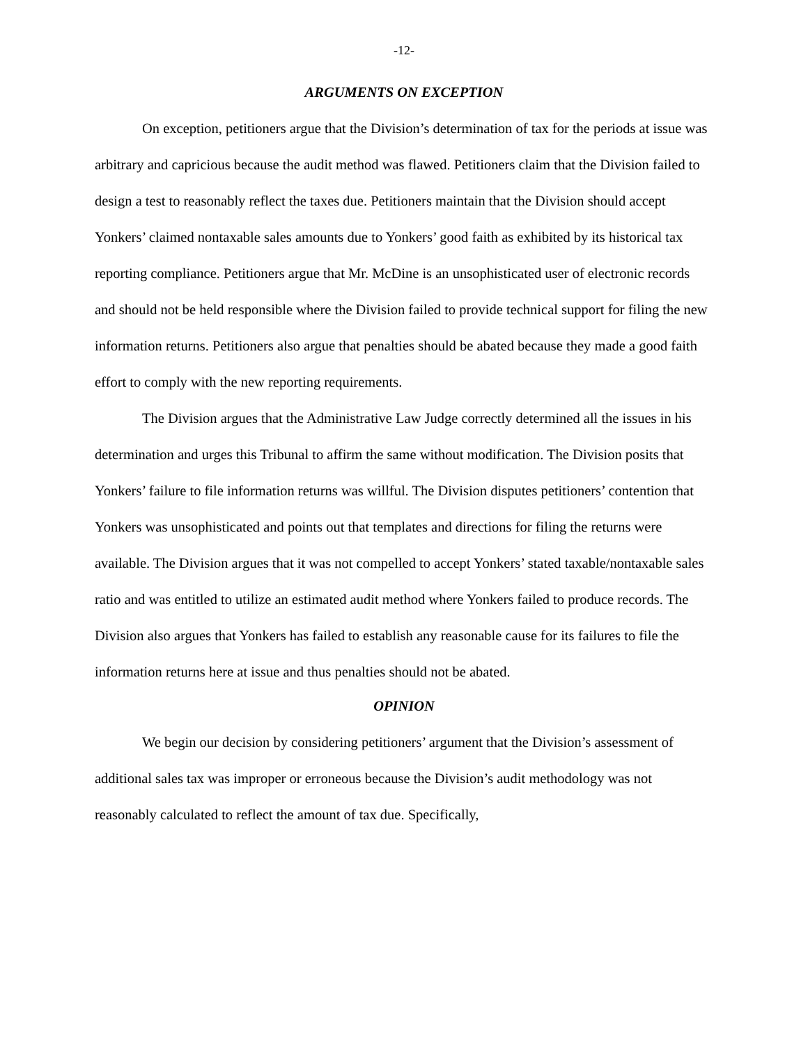-12-
ARGUMENTS ON EXCEPTION
On exception, petitioners argue that the Division’s determination of tax for the periods at issue was arbitrary and capricious because the audit method was flawed. Petitioners claim that the Division failed to design a test to reasonably reflect the taxes due. Petitioners maintain that the Division should accept Yonkers’ claimed nontaxable sales amounts due to Yonkers’ good faith as exhibited by its historical tax reporting compliance. Petitioners argue that Mr. McDine is an unsophisticated user of electronic records and should not be held responsible where the Division failed to provide technical support for filing the new information returns. Petitioners also argue that penalties should be abated because they made a good faith effort to comply with the new reporting requirements.
The Division argues that the Administrative Law Judge correctly determined all the issues in his determination and urges this Tribunal to affirm the same without modification. The Division posits that Yonkers’ failure to file information returns was willful. The Division disputes petitioners’ contention that Yonkers was unsophisticated and points out that templates and directions for filing the returns were available. The Division argues that it was not compelled to accept Yonkers’ stated taxable/nontaxable sales ratio and was entitled to utilize an estimated audit method where Yonkers failed to produce records. The Division also argues that Yonkers has failed to establish any reasonable cause for its failures to file the information returns here at issue and thus penalties should not be abated.
OPINION
We begin our decision by considering petitioners’ argument that the Division’s assessment of additional sales tax was improper or erroneous because the Division’s audit methodology was not reasonably calculated to reflect the amount of tax due. Specifically,